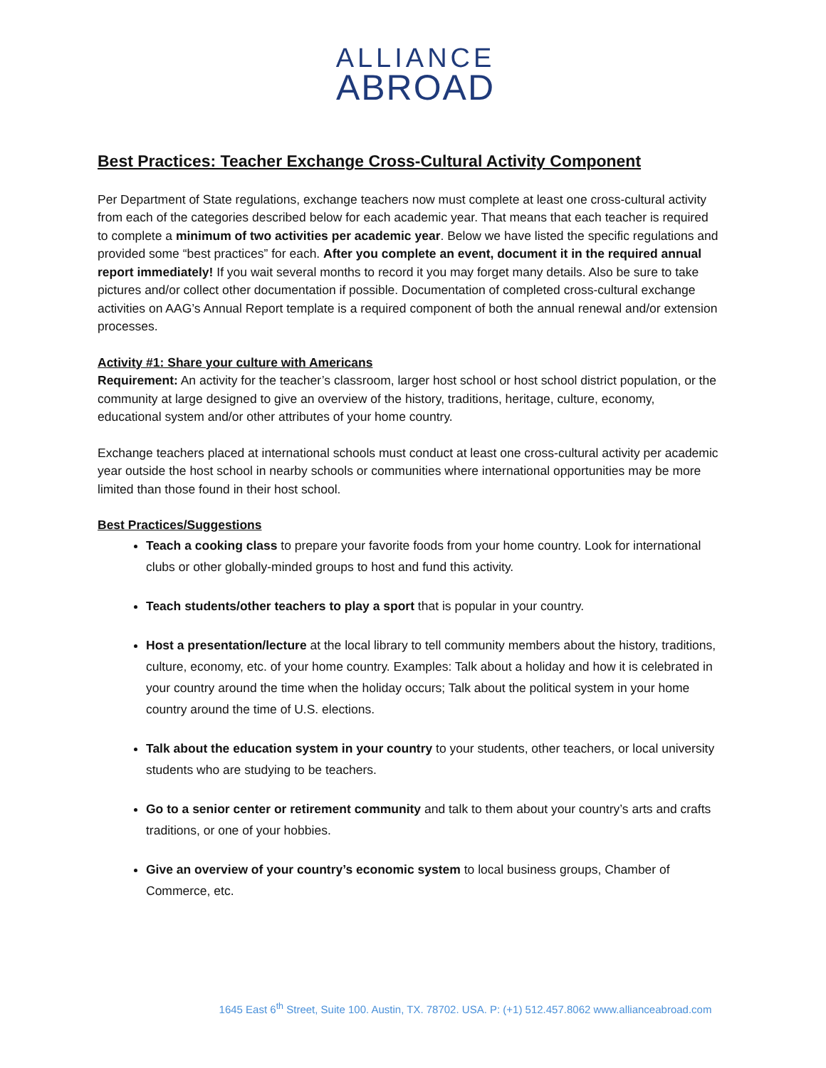ALLIANCE
ABROAD
Best Practices: Teacher Exchange Cross-Cultural Activity Component
Per Department of State regulations, exchange teachers now must complete at least one cross-cultural activity from each of the categories described below for each academic year. That means that each teacher is required to complete a minimum of two activities per academic year. Below we have listed the specific regulations and provided some “best practices” for each. After you complete an event, document it in the required annual report immediately! If you wait several months to record it you may forget many details. Also be sure to take pictures and/or collect other documentation if possible. Documentation of completed cross-cultural exchange activities on AAG’s Annual Report template is a required component of both the annual renewal and/or extension processes.
Activity #1: Share your culture with Americans
Requirement: An activity for the teacher’s classroom, larger host school or host school district population, or the community at large designed to give an overview of the history, traditions, heritage, culture, economy, educational system and/or other attributes of your home country.
Exchange teachers placed at international schools must conduct at least one cross-cultural activity per academic year outside the host school in nearby schools or communities where international opportunities may be more limited than those found in their host school.
Best Practices/Suggestions
Teach a cooking class to prepare your favorite foods from your home country. Look for international clubs or other globally-minded groups to host and fund this activity.
Teach students/other teachers to play a sport that is popular in your country.
Host a presentation/lecture at the local library to tell community members about the history, traditions, culture, economy, etc. of your home country. Examples: Talk about a holiday and how it is celebrated in your country around the time when the holiday occurs; Talk about the political system in your home country around the time of U.S. elections.
Talk about the education system in your country to your students, other teachers, or local university students who are studying to be teachers.
Go to a senior center or retirement community and talk to them about your country’s arts and crafts traditions, or one of your hobbies.
Give an overview of your country’s economic system to local business groups, Chamber of Commerce, etc.
1645 East 6<sup>th</sup> Street, Suite 100. Austin, TX. 78702. USA. P: (+1) 512.457.8062 www.allianceabroad.com